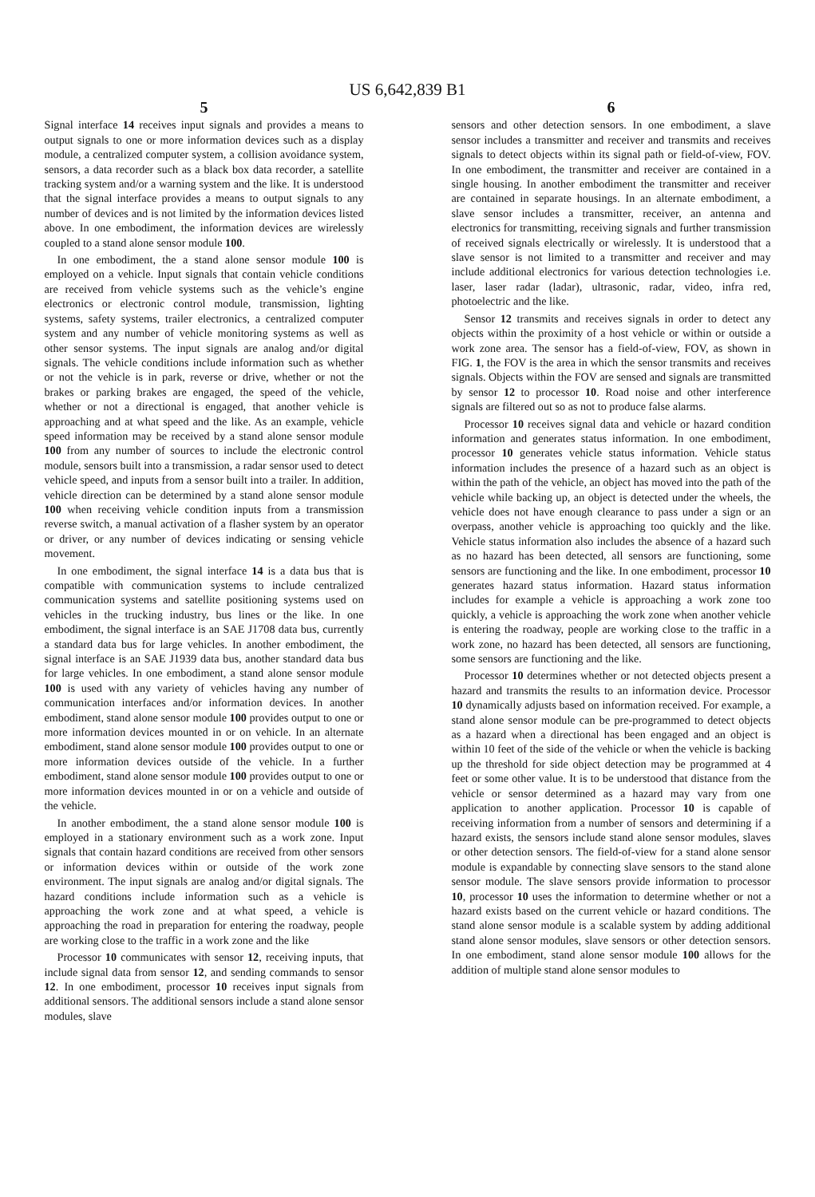US 6,642,839 B1
5
Signal interface 14 receives input signals and provides a means to output signals to one or more information devices such as a display module, a centralized computer system, a collision avoidance system, sensors, a data recorder such as a black box data recorder, a satellite tracking system and/or a warning system and the like. It is understood that the signal interface provides a means to output signals to any number of devices and is not limited by the information devices listed above. In one embodiment, the information devices are wirelessly coupled to a stand alone sensor module 100.
In one embodiment, the a stand alone sensor module 100 is employed on a vehicle. Input signals that contain vehicle conditions are received from vehicle systems such as the vehicle’s engine electronics or electronic control module, transmission, lighting systems, safety systems, trailer electronics, a centralized computer system and any number of vehicle monitoring systems as well as other sensor systems. The input signals are analog and/or digital signals. The vehicle conditions include information such as whether or not the vehicle is in park, reverse or drive, whether or not the brakes or parking brakes are engaged, the speed of the vehicle, whether or not a directional is engaged, that another vehicle is approaching and at what speed and the like. As an example, vehicle speed information may be received by a stand alone sensor module 100 from any number of sources to include the electronic control module, sensors built into a transmission, a radar sensor used to detect vehicle speed, and inputs from a sensor built into a trailer. In addition, vehicle direction can be determined by a stand alone sensor module 100 when receiving vehicle condition inputs from a transmission reverse switch, a manual activation of a flasher system by an operator or driver, or any number of devices indicating or sensing vehicle movement.
In one embodiment, the signal interface 14 is a data bus that is compatible with communication systems to include centralized communication systems and satellite positioning systems used on vehicles in the trucking industry, bus lines or the like. In one embodiment, the signal interface is an SAE J1708 data bus, currently a standard data bus for large vehicles. In another embodiment, the signal interface is an SAE J1939 data bus, another standard data bus for large vehicles. In one embodiment, a stand alone sensor module 100 is used with any variety of vehicles having any number of communication interfaces and/or information devices. In another embodiment, stand alone sensor module 100 provides output to one or more information devices mounted in or on vehicle. In an alternate embodiment, stand alone sensor module 100 provides output to one or more information devices outside of the vehicle. In a further embodiment, stand alone sensor module 100 provides output to one or more information devices mounted in or on a vehicle and outside of the vehicle.
In another embodiment, the a stand alone sensor module 100 is employed in a stationary environment such as a work zone. Input signals that contain hazard conditions are received from other sensors or information devices within or outside of the work zone environment. The input signals are analog and/or digital signals. The hazard conditions include information such as a vehicle is approaching the work zone and at what speed, a vehicle is approaching the road in preparation for entering the roadway, people are working close to the traffic in a work zone and the like
Processor 10 communicates with sensor 12, receiving inputs, that include signal data from sensor 12, and sending commands to sensor 12. In one embodiment, processor 10 receives input signals from additional sensors. The additional sensors include a stand alone sensor modules, slave
6
sensors and other detection sensors. In one embodiment, a slave sensor includes a transmitter and receiver and transmits and receives signals to detect objects within its signal path or field-of-view, FOV. In one embodiment, the transmitter and receiver are contained in a single housing. In another embodiment the transmitter and receiver are contained in separate housings. In an alternate embodiment, a slave sensor includes a transmitter, receiver, an antenna and electronics for transmitting, receiving signals and further transmission of received signals electrically or wirelessly. It is understood that a slave sensor is not limited to a transmitter and receiver and may include additional electronics for various detection technologies i.e. laser, laser radar (ladar), ultrasonic, radar, video, infra red, photoelectric and the like.
Sensor 12 transmits and receives signals in order to detect any objects within the proximity of a host vehicle or within or outside a work zone area. The sensor has a field-of-view, FOV, as shown in FIG. 1, the FOV is the area in which the sensor transmits and receives signals. Objects within the FOV are sensed and signals are transmitted by sensor 12 to processor 10. Road noise and other interference signals are filtered out so as not to produce false alarms.
Processor 10 receives signal data and vehicle or hazard condition information and generates status information. In one embodiment, processor 10 generates vehicle status information. Vehicle status information includes the presence of a hazard such as an object is within the path of the vehicle, an object has moved into the path of the vehicle while backing up, an object is detected under the wheels, the vehicle does not have enough clearance to pass under a sign or an overpass, another vehicle is approaching too quickly and the like. Vehicle status information also includes the absence of a hazard such as no hazard has been detected, all sensors are functioning, some sensors are functioning and the like. In one embodiment, processor 10 generates hazard status information. Hazard status information includes for example a vehicle is approaching a work zone too quickly, a vehicle is approaching the work zone when another vehicle is entering the roadway, people are working close to the traffic in a work zone, no hazard has been detected, all sensors are functioning, some sensors are functioning and the like.
Processor 10 determines whether or not detected objects present a hazard and transmits the results to an information device. Processor 10 dynamically adjusts based on information received. For example, a stand alone sensor module can be pre-programmed to detect objects as a hazard when a directional has been engaged and an object is within 10 feet of the side of the vehicle or when the vehicle is backing up the threshold for side object detection may be programmed at 4 feet or some other value. It is to be understood that distance from the vehicle or sensor determined as a hazard may vary from one application to another application. Processor 10 is capable of receiving information from a number of sensors and determining if a hazard exists, the sensors include stand alone sensor modules, slaves or other detection sensors. The field-of-view for a stand alone sensor module is expandable by connecting slave sensors to the stand alone sensor module. The slave sensors provide information to processor 10, processor 10 uses the information to determine whether or not a hazard exists based on the current vehicle or hazard conditions. The stand alone sensor module is a scalable system by adding additional stand alone sensor modules, slave sensors or other detection sensors. In one embodiment, stand alone sensor module 100 allows for the addition of multiple stand alone sensor modules to